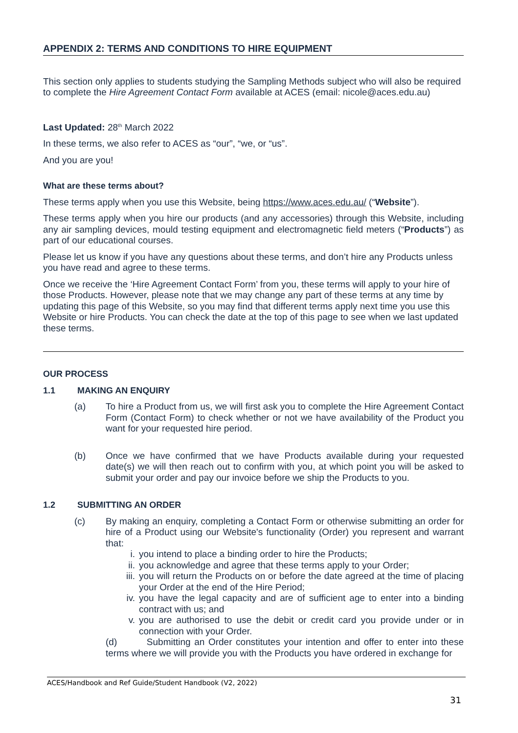APPENDIX 2: TERMS AND CONDITIONS TO HIRE EQUIPMENT
This section only applies to students studying the Sampling Methods subject who will also be required to complete the Hire Agreement Contact Form available at ACES (email: nicole@aces.edu.au)
Last Updated: 28<sup>th</sup> March 2022
In these terms, we also refer to ACES as “our”, “we, or “us”.
And you are you!
What are these terms about?
These terms apply when you use this Website, being https://www.aces.edu.au/ (“Website”).
These terms apply when you hire our products (and any accessories) through this Website, including any air sampling devices, mould testing equipment and electromagnetic field meters (“Products”) as part of our educational courses.
Please let us know if you have any questions about these terms, and don’t hire any Products unless you have read and agree to these terms.
Once we receive the ‘Hire Agreement Contact Form’ from you, these terms will apply to your hire of those Products. However, please note that we may change any part of these terms at any time by updating this page of this Website, so you may find that different terms apply next time you use this Website or hire Products. You can check the date at the top of this page to see when we last updated these terms.
OUR PROCESS
1.1 MAKING AN ENQUIRY
(a) To hire a Product from us, we will first ask you to complete the Hire Agreement Contact Form (Contact Form) to check whether or not we have availability of the Product you want for your requested hire period.
(b) Once we have confirmed that we have Products available during your requested date(s) we will then reach out to confirm with you, at which point you will be asked to submit your order and pay our invoice before we ship the Products to you.
1.2 SUBMITTING AN ORDER
(c) By making an enquiry, completing a Contact Form or otherwise submitting an order for hire of a Product using our Website's functionality (Order) you represent and warrant that:
i. you intend to place a binding order to hire the Products;
ii. you acknowledge and agree that these terms apply to your Order;
iii.
you will return the Products on or before the date agreed at the time of placing your Order at the end of the Hire Period;
iv. you have the legal capacity and are of sufficient age to enter into a binding contract with us; and
v. you are authorised to use the debit or credit card you provide under or in connection with your Order.
(d) Submitting an Order constitutes your intention and offer to enter into these terms where we will provide you with the Products you have ordered in exchange for
ACES/Handbook and Ref Guide/Student Handbook (V2, 2022)
31